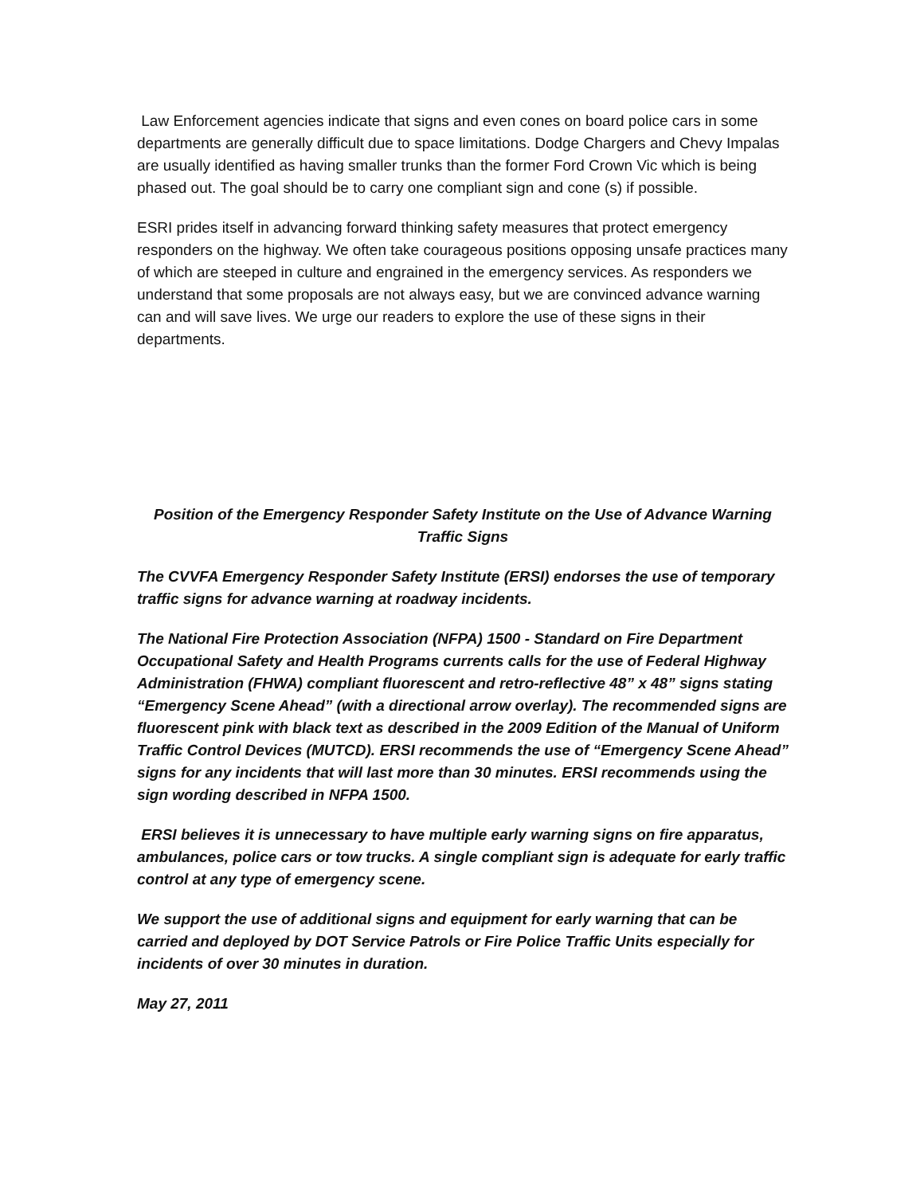Law Enforcement agencies indicate that signs and even cones on board police cars in some departments are generally difficult due to space limitations. Dodge Chargers and Chevy Impalas are usually identified as having smaller trunks than the former Ford Crown Vic which is being phased out. The goal should be to carry one compliant sign and cone (s) if possible.
ESRI prides itself in advancing forward thinking safety measures that protect emergency responders on the highway. We often take courageous positions opposing unsafe practices many of which are steeped in culture and engrained in the emergency services. As responders we understand that some proposals are not always easy, but we are convinced advance warning can and will save lives. We urge our readers to explore the use of these signs in their departments.
Position of the Emergency Responder Safety Institute on the Use of Advance Warning Traffic Signs
The CVVFA Emergency Responder Safety Institute (ERSI) endorses the use of temporary traffic signs for advance warning at roadway incidents.
The National Fire Protection Association (NFPA) 1500 - Standard on Fire Department Occupational Safety and Health Programs currents calls for the use of Federal Highway Administration (FHWA) compliant fluorescent and retro-reflective 48” x 48” signs stating “Emergency Scene Ahead” (with a directional arrow overlay). The recommended signs are fluorescent pink with black text as described in the 2009 Edition of the Manual of Uniform Traffic Control Devices (MUTCD). ERSI recommends the use of “Emergency Scene Ahead” signs for any incidents that will last more than 30 minutes. ERSI recommends using the sign wording described in NFPA 1500.
ERSI believes it is unnecessary to have multiple early warning signs on fire apparatus, ambulances, police cars or tow trucks. A single compliant sign is adequate for early traffic control at any type of emergency scene.
We support the use of additional signs and equipment for early warning that can be carried and deployed by DOT Service Patrols or Fire Police Traffic Units especially for incidents of over 30 minutes in duration.
May 27, 2011